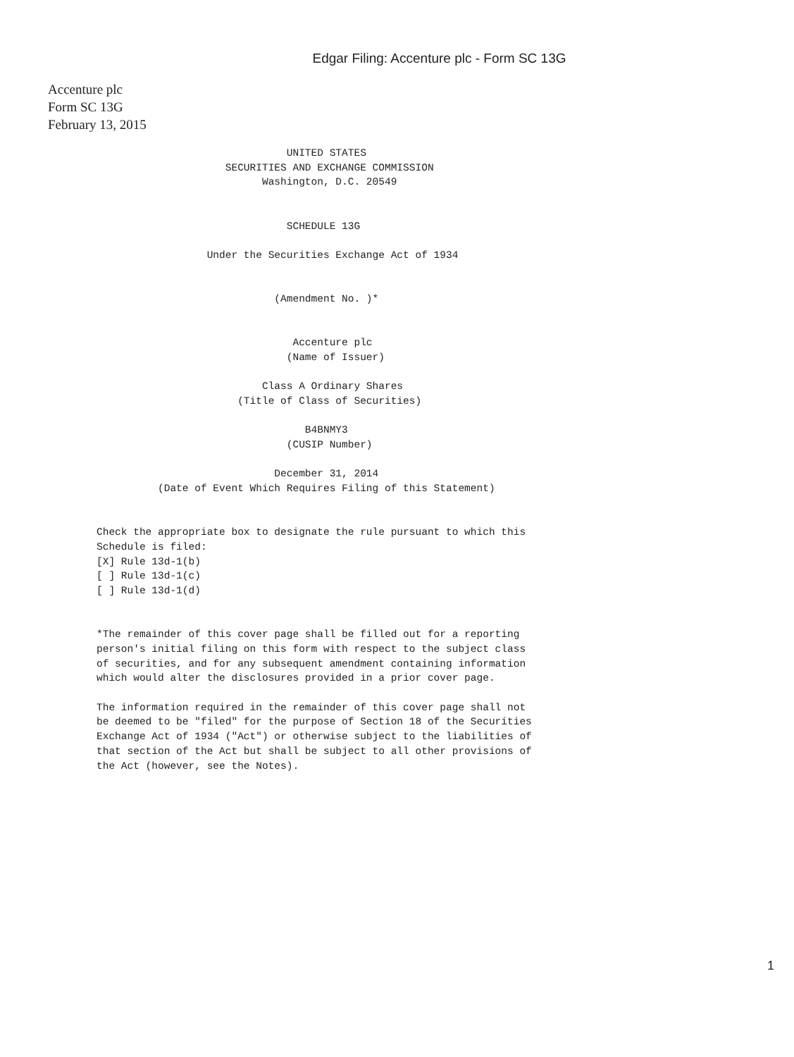Edgar Filing: Accenture plc - Form SC 13G
Accenture plc
Form SC 13G
February 13, 2015
                               UNITED STATES
                     SECURITIES AND EXCHANGE COMMISSION
                           Washington, D.C. 20549


                               SCHEDULE 13G

                  Under the Securities Exchange Act of 1934


                             (Amendment No. )*


                                Accenture plc
                               (Name of Issuer)

                           Class A Ordinary Shares
                       (Title of Class of Securities)

                                  B4BNMY3
                               (CUSIP Number)

                             December 31, 2014
          (Date of Event Which Requires Filing of this Statement)


Check the appropriate box to designate the rule pursuant to which this
Schedule is filed:
[X] Rule 13d-1(b)
[ ] Rule 13d-1(c)
[ ] Rule 13d-1(d)


*The remainder of this cover page shall be filled out for a reporting
person's initial filing on this form with respect to the subject class
of securities, and for any subsequent amendment containing information
which would alter the disclosures provided in a prior cover page.

The information required in the remainder of this cover page shall not
be deemed to be "filed" for the purpose of Section 18 of the Securities
Exchange Act of 1934 ("Act") or otherwise subject to the liabilities of
that section of the Act but shall be subject to all other provisions of
the Act (however, see the Notes).
1